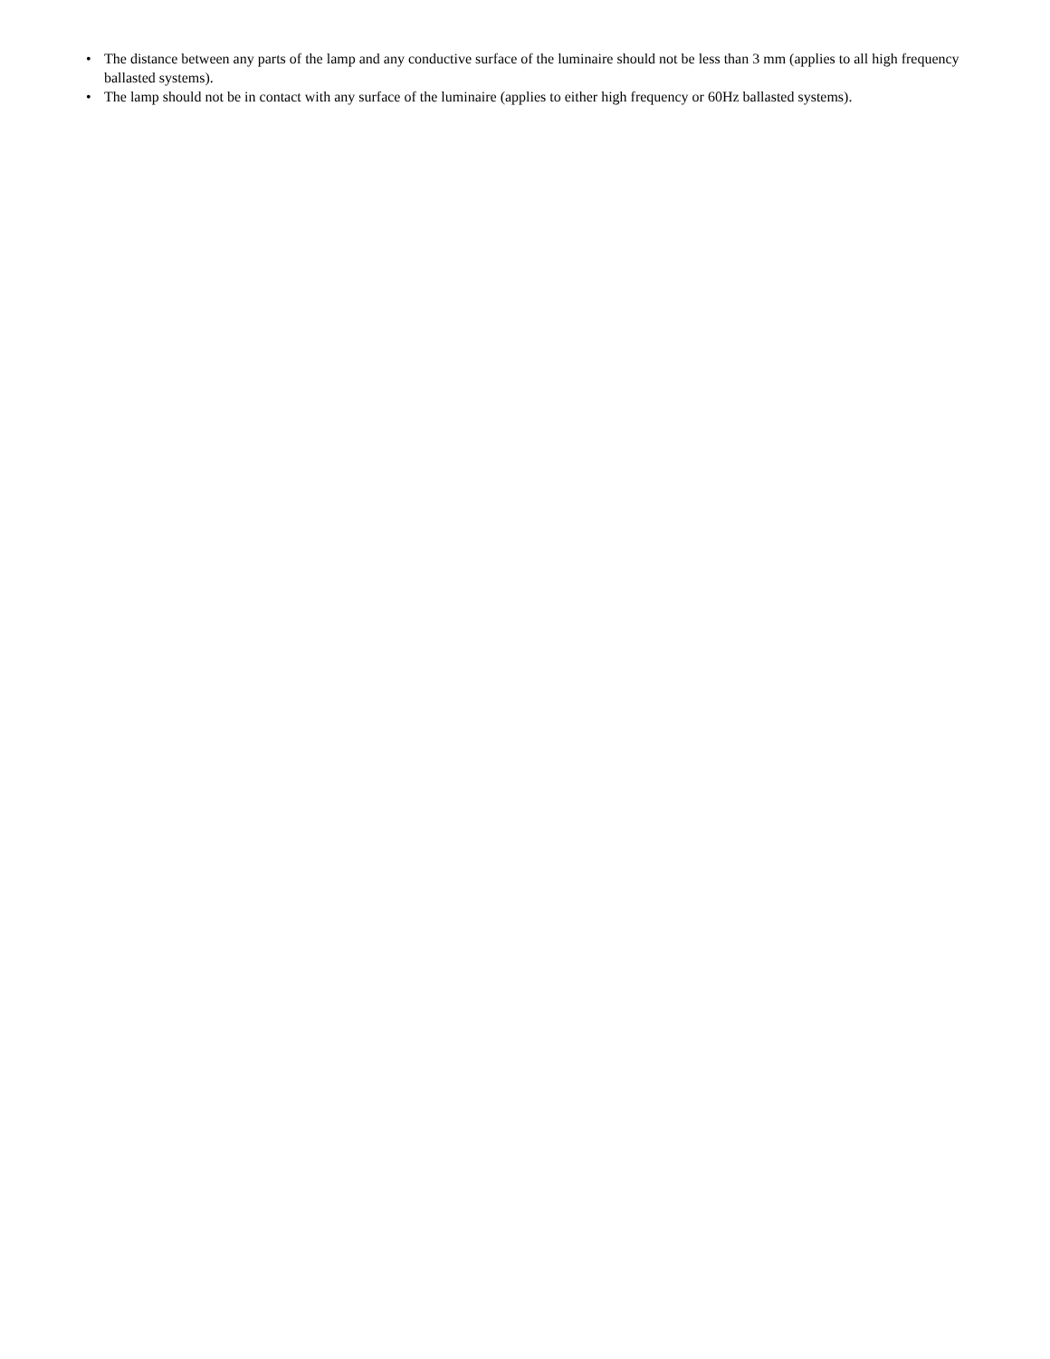• The distance between any parts of the lamp and any conductive surface of the luminaire should not be less than 3 mm (applies to all high frequency ballasted systems).
• The lamp should not be in contact with any surface of the luminaire (applies to either high frequency or 60Hz ballasted systems).